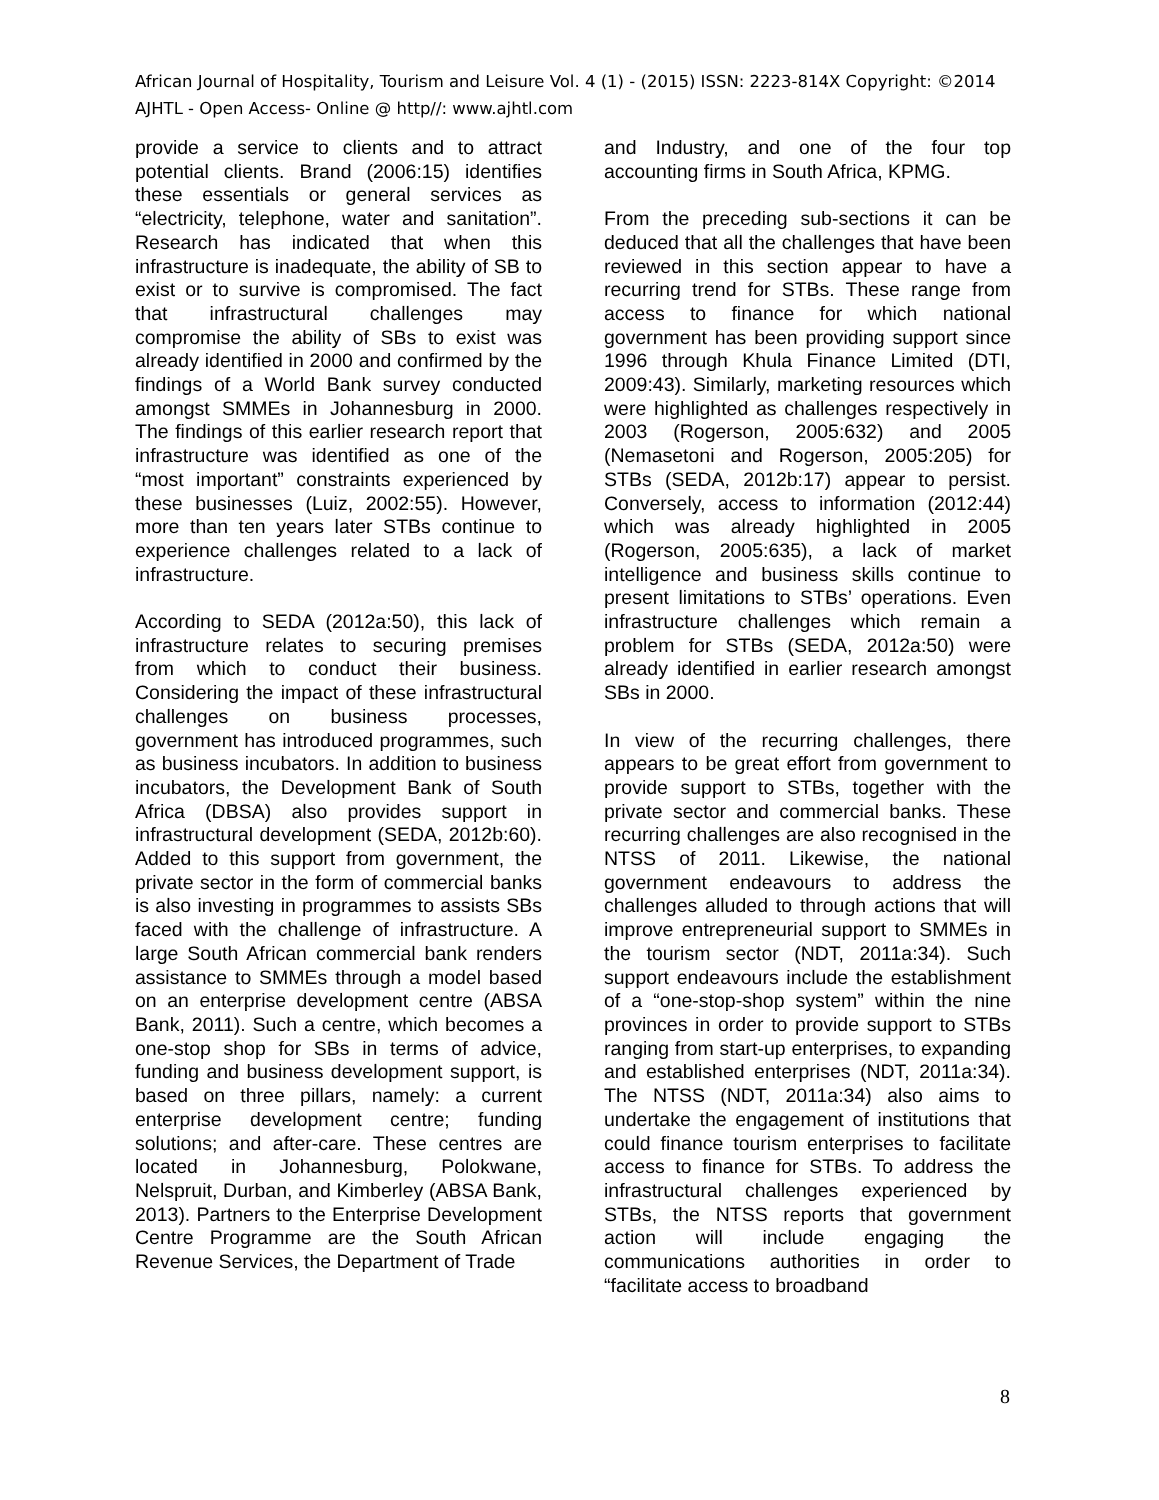African Journal of Hospitality, Tourism and Leisure Vol. 4 (1) - (2015) ISSN: 2223-814X Copyright: ©2014 AJHTL - Open Access- Online @ http//: www.ajhtl.com
provide a service to clients and to attract potential clients. Brand (2006:15) identifies these essentials or general services as “electricity, telephone, water and sanitation”. Research has indicated that when this infrastructure is inadequate, the ability of SB to exist or to survive is compromised. The fact that infrastructural challenges may compromise the ability of SBs to exist was already identified in 2000 and confirmed by the findings of a World Bank survey conducted amongst SMMEs in Johannesburg in 2000. The findings of this earlier research report that infrastructure was identified as one of the “most important” constraints experienced by these businesses (Luiz, 2002:55). However, more than ten years later STBs continue to experience challenges related to a lack of infrastructure.
According to SEDA (2012a:50), this lack of infrastructure relates to securing premises from which to conduct their business. Considering the impact of these infrastructural challenges on business processes, government has introduced programmes, such as business incubators. In addition to business incubators, the Development Bank of South Africa (DBSA) also provides support in infrastructural development (SEDA, 2012b:60). Added to this support from government, the private sector in the form of commercial banks is also investing in programmes to assists SBs faced with the challenge of infrastructure. A large South African commercial bank renders assistance to SMMEs through a model based on an enterprise development centre (ABSA Bank, 2011). Such a centre, which becomes a one-stop shop for SBs in terms of advice, funding and business development support, is based on three pillars, namely: a current enterprise development centre; funding solutions; and after-care. These centres are located in Johannesburg, Polokwane, Nelspruit, Durban, and Kimberley (ABSA Bank, 2013). Partners to the Enterprise Development Centre Programme are the South African Revenue Services, the Department of Trade
and Industry, and one of the four top accounting firms in South Africa, KPMG.
From the preceding sub-sections it can be deduced that all the challenges that have been reviewed in this section appear to have a recurring trend for STBs. These range from access to finance for which national government has been providing support since 1996 through Khula Finance Limited (DTI, 2009:43). Similarly, marketing resources which were highlighted as challenges respectively in 2003 (Rogerson, 2005:632) and 2005 (Nemasetoni and Rogerson, 2005:205) for STBs (SEDA, 2012b:17) appear to persist. Conversely, access to information (2012:44) which was already highlighted in 2005 (Rogerson, 2005:635), a lack of market intelligence and business skills continue to present limitations to STBs’ operations. Even infrastructure challenges which remain a problem for STBs (SEDA, 2012a:50) were already identified in earlier research amongst SBs in 2000.
In view of the recurring challenges, there appears to be great effort from government to provide support to STBs, together with the private sector and commercial banks. These recurring challenges are also recognised in the NTSS of 2011. Likewise, the national government endeavours to address the challenges alluded to through actions that will improve entrepreneurial support to SMMEs in the tourism sector (NDT, 2011a:34). Such support endeavours include the establishment of a “one-stop-shop system” within the nine provinces in order to provide support to STBs ranging from start-up enterprises, to expanding and established enterprises (NDT, 2011a:34). The NTSS (NDT, 2011a:34) also aims to undertake the engagement of institutions that could finance tourism enterprises to facilitate access to finance for STBs. To address the infrastructural challenges experienced by STBs, the NTSS reports that government action will include engaging the communications authorities in order to “facilitate access to broadband
8